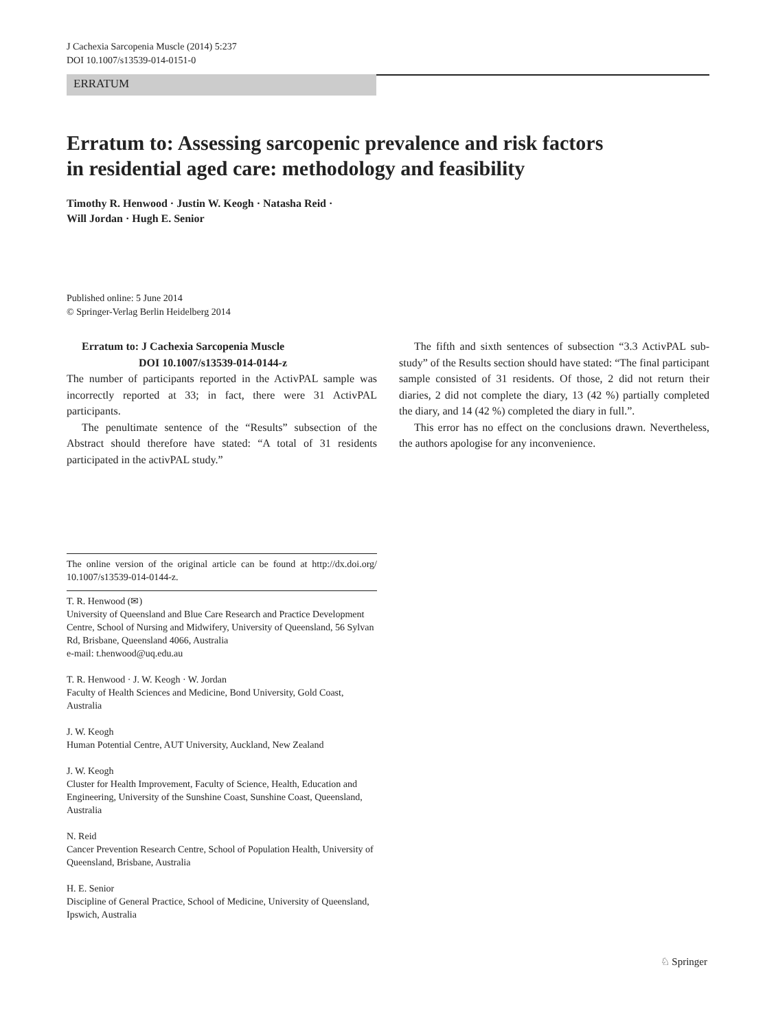J Cachexia Sarcopenia Muscle (2014) 5:237
DOI 10.1007/s13539-014-0151-0
ERRATUM
Erratum to: Assessing sarcopenic prevalence and risk factors
in residential aged care: methodology and feasibility
Timothy R. Henwood · Justin W. Keogh · Natasha Reid ·
Will Jordan · Hugh E. Senior
Published online: 5 June 2014
© Springer-Verlag Berlin Heidelberg 2014
Erratum to: J Cachexia Sarcopenia Muscle
DOI 10.1007/s13539-014-0144-z
The number of participants reported in the ActivPAL sample was incorrectly reported at 33; in fact, there were 31 ActivPAL participants.
The penultimate sentence of the “Results” subsection of the Abstract should therefore have stated: “A total of 31 residents participated in the activPAL study.”
The online version of the original article can be found at http://dx.doi.org/ 10.1007/s13539-014-0144-z.
T. R. Henwood (✉)
University of Queensland and Blue Care Research and Practice Development Centre, School of Nursing and Midwifery, University of Queensland, 56 Sylvan Rd, Brisbane, Queensland 4066, Australia
e-mail: t.henwood@uq.edu.au
T. R. Henwood · J. W. Keogh · W. Jordan
Faculty of Health Sciences and Medicine, Bond University, Gold Coast, Australia
J. W. Keogh
Human Potential Centre, AUT University, Auckland, New Zealand
J. W. Keogh
Cluster for Health Improvement, Faculty of Science, Health, Education and Engineering, University of the Sunshine Coast, Sunshine Coast, Queensland, Australia
N. Reid
Cancer Prevention Research Centre, School of Population Health, University of Queensland, Brisbane, Australia
H. E. Senior
Discipline of General Practice, School of Medicine, University of Queensland, Ipswich, Australia
The fifth and sixth sentences of subsection “3.3 ActivPAL sub-study” of the Results section should have stated: “The final participant sample consisted of 31 residents. Of those, 2 did not return their diaries, 2 did not complete the diary, 13 (42 %) partially completed the diary, and 14 (42 %) completed the diary in full.”.
This error has no effect on the conclusions drawn. Nevertheless, the authors apologise for any inconvenience.
♘ Springer